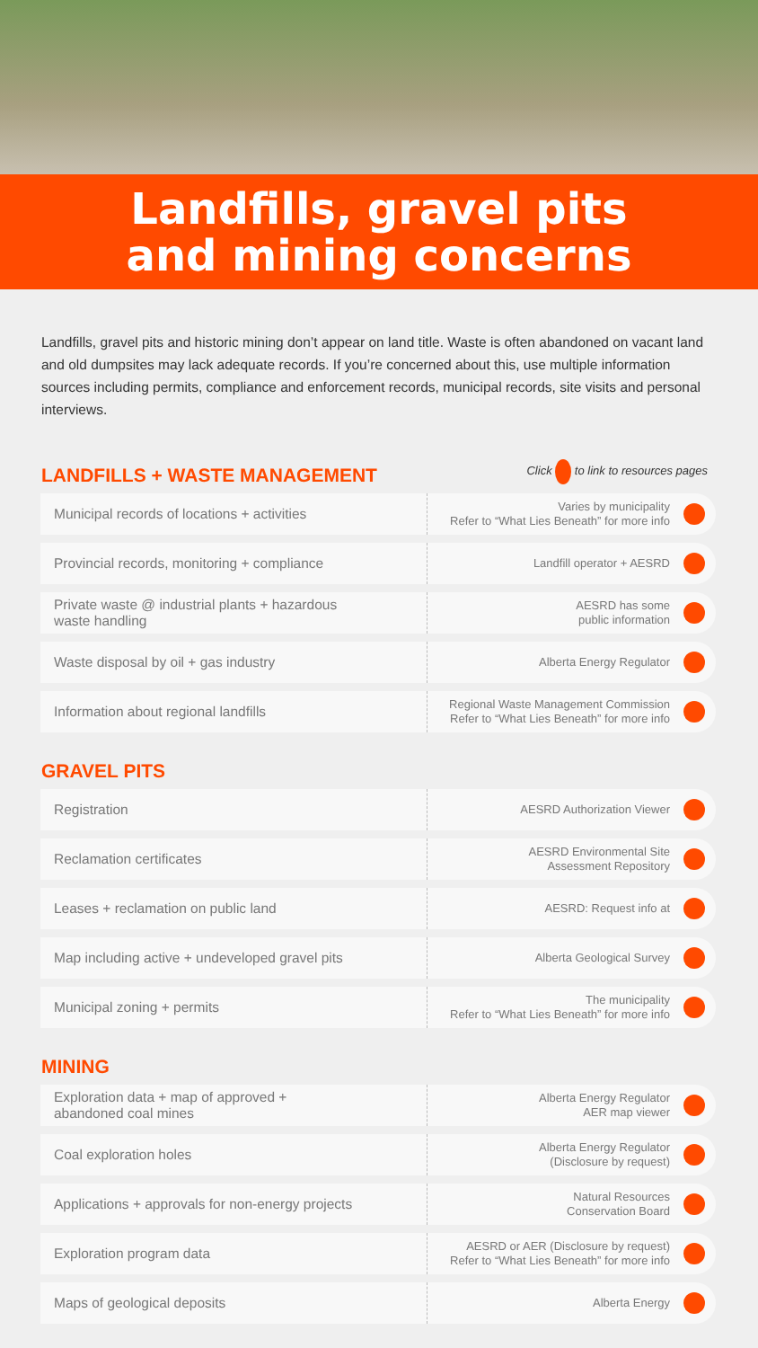Landfills, gravel pits
and mining concerns
Landfills, gravel pits and historic mining don’t appear on land title. Waste is often abandoned on vacant land and old dumpsites may lack adequate records. If you’re concerned about this, use multiple information sources including permits, compliance and enforcement records, municipal records, site visits and personal interviews.
LANDFILLS + WASTE MANAGEMENT
Click to link to resources pages
| Municipal records of locations + activities | Varies by municipality Refer to “What Lies Beneath” for more info | |
| Provincial records, monitoring + compliance | Landfill operator + AESRD | |
| Private waste @ industrial plants + hazardous waste handling | AESRD has some public information | |
| Waste disposal by oil + gas industry | Alberta Energy Regulator | |
| Information about regional landfills | Regional Waste Management Commission Refer to “What Lies Beneath” for more info | |
GRAVEL PITS
| Registration | AESRD Authorization Viewer | |
| Reclamation certificates | AESRD Environmental Site Assessment Repository | |
| Leases + reclamation on public land | AESRD: Request info at | |
| Map including active + undeveloped gravel pits | Alberta Geological Survey | |
| Municipal zoning + permits | The municipality Refer to “What Lies Beneath” for more info | |
MINING
| Exploration data + map of approved + abandoned coal mines | Alberta Energy Regulator AER map viewer | |
| Coal exploration holes | Alberta Energy Regulator (Disclosure by request) | |
| Applications + approvals for non-energy projects | Natural Resources Conservation Board | |
| Exploration program data | AESRD or AER (Disclosure by request) Refer to “What Lies Beneath” for more info | |
| Maps of geological deposits | Alberta Energy | |